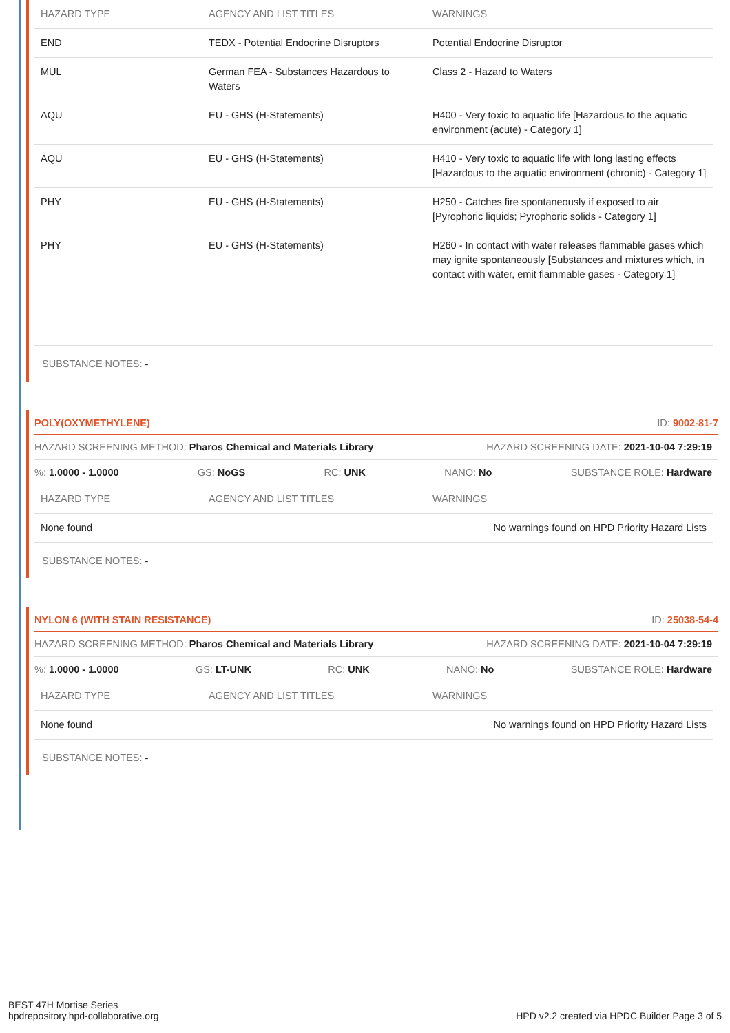| HAZARD TYPE | AGENCY AND LIST TITLES | WARNINGS |
| --- | --- | --- |
| END | TEDX - Potential Endocrine Disruptors | Potential Endocrine Disruptor |
| MUL | German FEA - Substances Hazardous to Waters | Class 2 - Hazard to Waters |
| AQU | EU - GHS (H-Statements) | H400 - Very toxic to aquatic life [Hazardous to the aquatic environment (acute) - Category 1] |
| AQU | EU - GHS (H-Statements) | H410 - Very toxic to aquatic life with long lasting effects [Hazardous to the aquatic environment (chronic) - Category 1] |
| PHY | EU - GHS (H-Statements) | H250 - Catches fire spontaneously if exposed to air [Pyrophoric liquids; Pyrophoric solids - Category 1] |
| PHY | EU - GHS (H-Statements) | H260 - In contact with water releases flammable gases which may ignite spontaneously [Substances and mixtures which, in contact with water, emit flammable gases - Category 1] |
SUBSTANCE NOTES: -
POLY(OXYMETHYLENE) ID: 9002-81-7
HAZARD SCREENING METHOD: Pharos Chemical and Materials Library HAZARD SCREENING DATE: 2021-10-04 7:29:19
%: 1.0000 - 1.0000 GS: NoGS RC: UNK NANO: No SUBSTANCE ROLE: Hardware
| HAZARD TYPE | AGENCY AND LIST TITLES | WARNINGS |
| --- | --- | --- |
| None found | | No warnings found on HPD Priority Hazard Lists |
SUBSTANCE NOTES: -
NYLON 6 (WITH STAIN RESISTANCE) ID: 25038-54-4
HAZARD SCREENING METHOD: Pharos Chemical and Materials Library HAZARD SCREENING DATE: 2021-10-04 7:29:19
%: 1.0000 - 1.0000 GS: LT-UNK RC: UNK NANO: No SUBSTANCE ROLE: Hardware
| HAZARD TYPE | AGENCY AND LIST TITLES | WARNINGS |
| --- | --- | --- |
| None found | | No warnings found on HPD Priority Hazard Lists |
SUBSTANCE NOTES: -
BEST 47H Mortise Series
hpdrepository.hpd-collaborative.org
HPD v2.2 created via HPDC Builder Page 3 of 5